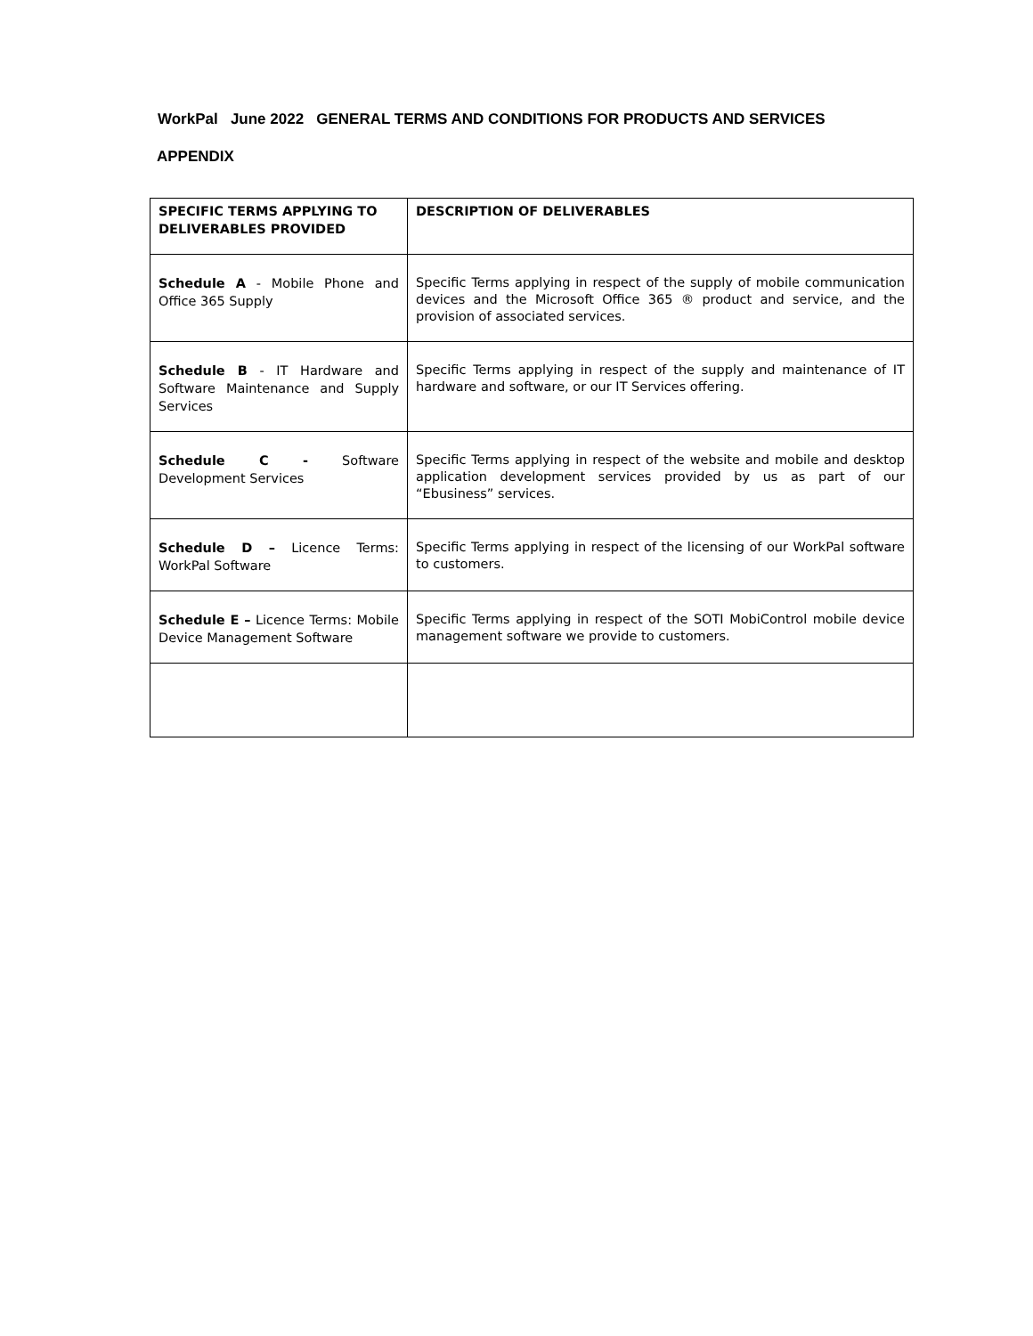WorkPal June 2022 GENERAL TERMS AND CONDITIONS FOR PRODUCTS AND SERVICES
APPENDIX
| SPECIFIC TERMS APPLYING TO DELIVERABLES PROVIDED | DESCRIPTION OF DELIVERABLES |
| --- | --- |
| Schedule A - Mobile Phone and Office 365 Supply | Specific Terms applying in respect of the supply of mobile communication devices and the Microsoft Office 365 ® product and service, and the provision of associated services. |
| Schedule B - IT Hardware and Software Maintenance and Supply Services | Specific Terms applying in respect of the supply and maintenance of IT hardware and software, or our IT Services offering. |
| Schedule C - Software Development Services | Specific Terms applying in respect of the website and mobile and desktop application development services provided by us as part of our “Ebusiness” services. |
| Schedule D – Licence Terms: WorkPal Software | Specific Terms applying in respect of the licensing of our WorkPal software to customers. |
| Schedule E – Licence Terms: Mobile Device Management Software | Specific Terms applying in respect of the SOTI MobiControl mobile device management software we provide to customers. |